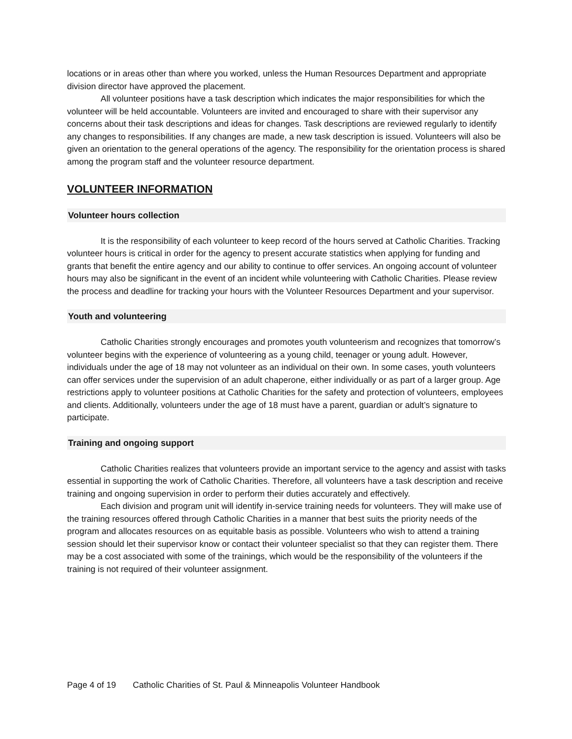locations or in areas other than where you worked, unless the Human Resources Department and appropriate division director have approved the placement.
All volunteer positions have a task description which indicates the major responsibilities for which the volunteer will be held accountable. Volunteers are invited and encouraged to share with their supervisor any concerns about their task descriptions and ideas for changes. Task descriptions are reviewed regularly to identify any changes to responsibilities. If any changes are made, a new task description is issued. Volunteers will also be given an orientation to the general operations of the agency. The responsibility for the orientation process is shared among the program staff and the volunteer resource department.
VOLUNTEER INFORMATION
Volunteer hours collection
It is the responsibility of each volunteer to keep record of the hours served at Catholic Charities. Tracking volunteer hours is critical in order for the agency to present accurate statistics when applying for funding and grants that benefit the entire agency and our ability to continue to offer services. An ongoing account of volunteer hours may also be significant in the event of an incident while volunteering with Catholic Charities. Please review the process and deadline for tracking your hours with the Volunteer Resources Department and your supervisor.
Youth and volunteering
Catholic Charities strongly encourages and promotes youth volunteerism and recognizes that tomorrow’s volunteer begins with the experience of volunteering as a young child, teenager or young adult. However, individuals under the age of 18 may not volunteer as an individual on their own. In some cases, youth volunteers can offer services under the supervision of an adult chaperone, either individually or as part of a larger group. Age restrictions apply to volunteer positions at Catholic Charities for the safety and protection of volunteers, employees and clients. Additionally, volunteers under the age of 18 must have a parent, guardian or adult’s signature to participate.
Training and ongoing support
Catholic Charities realizes that volunteers provide an important service to the agency and assist with tasks essential in supporting the work of Catholic Charities. Therefore, all volunteers have a task description and receive training and ongoing supervision in order to perform their duties accurately and effectively.
Each division and program unit will identify in-service training needs for volunteers. They will make use of the training resources offered through Catholic Charities in a manner that best suits the priority needs of the program and allocates resources on as equitable basis as possible. Volunteers who wish to attend a training session should let their supervisor know or contact their volunteer specialist so that they can register them. There may be a cost associated with some of the trainings, which would be the responsibility of the volunteers if the training is not required of their volunteer assignment.
Page 4 of 19 Catholic Charities of St. Paul & Minneapolis Volunteer Handbook